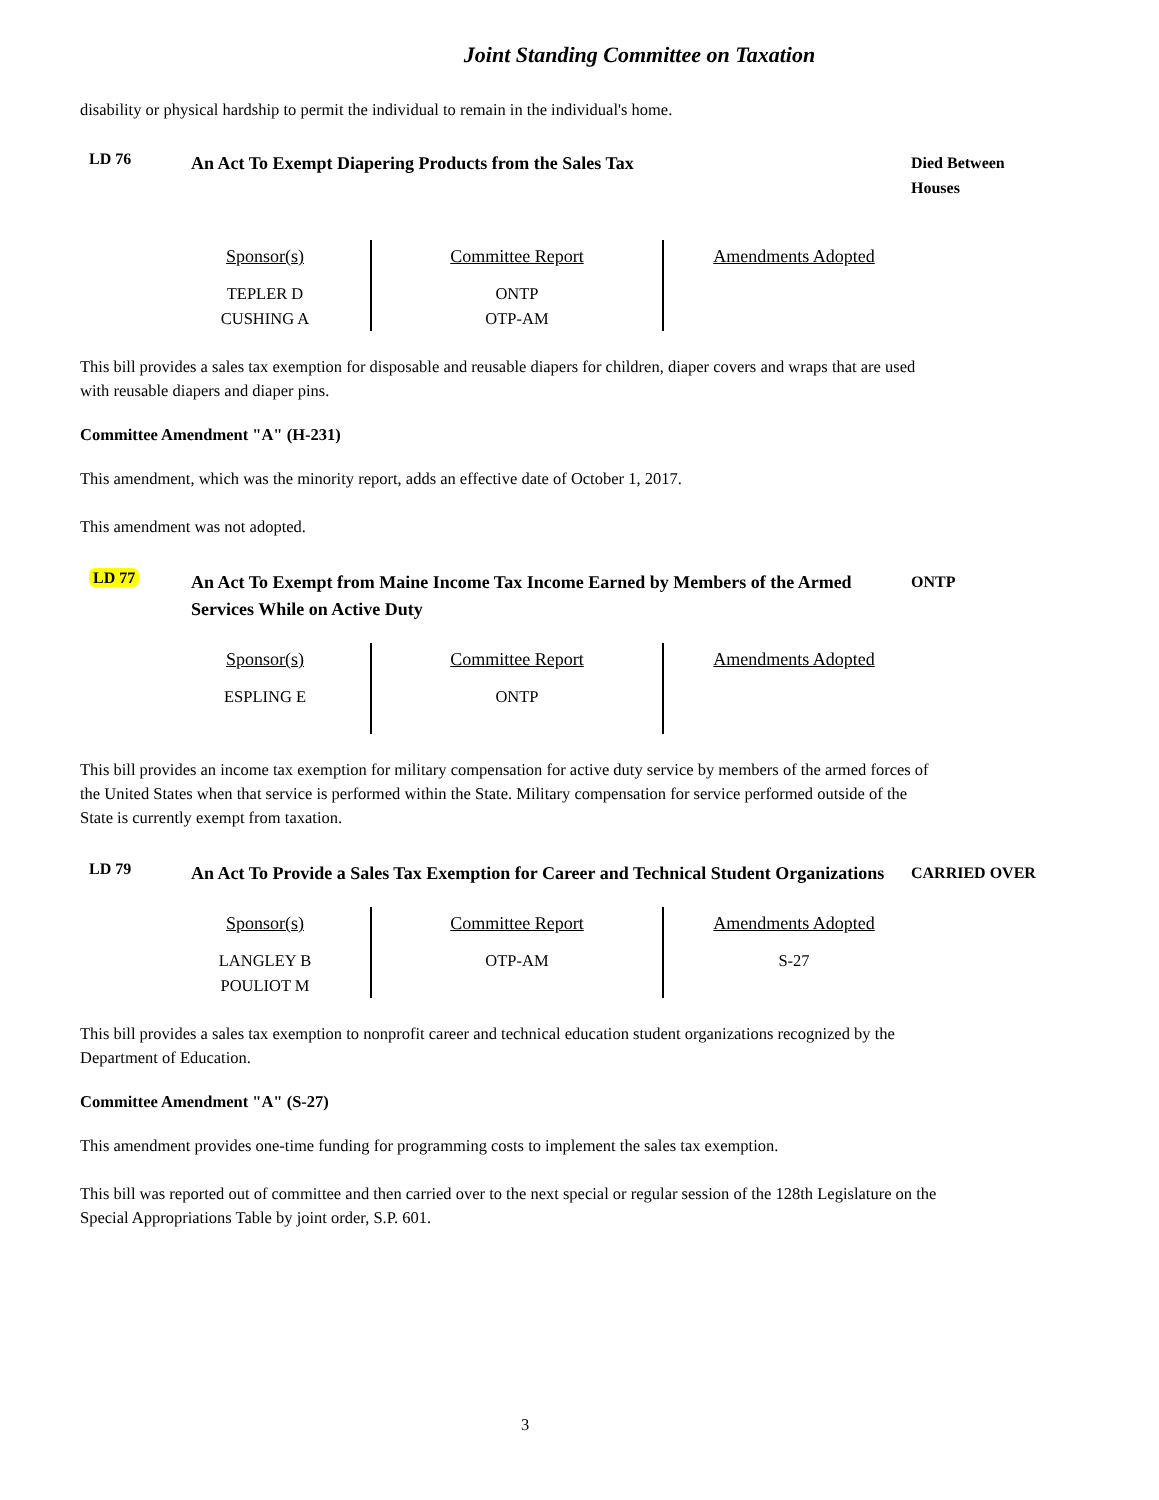Joint Standing Committee on Taxation
disability or physical hardship to permit the individual to remain in the individual's home.
LD 76
An Act To Exempt Diapering Products from the Sales Tax
Died Between
Houses
| Sponsor(s) TEPLER D CUSHING A | Committee Report ONTP OTP-AM | Amendments Adopted |
This bill provides a sales tax exemption for disposable and reusable diapers for children, diaper covers and wraps that are used with reusable diapers and diaper pins.
Committee Amendment "A" (H-231)
This amendment, which was the minority report, adds an effective date of October 1, 2017.
This amendment was not adopted.
LD 77
An Act To Exempt from Maine Income Tax Income Earned by Members of the Armed Services While on Active Duty
ONTP
| Sponsor(s) ESPLING E | Committee Report ONTP | Amendments Adopted |
This bill provides an income tax exemption for military compensation for active duty service by members of the armed forces of the United States when that service is performed within the State. Military compensation for service performed outside of the State is currently exempt from taxation.
LD 79
An Act To Provide a Sales Tax Exemption for Career and Technical Student Organizations
CARRIED OVER
| Sponsor(s) LANGLEY B POULIOT M | Committee Report OTP-AM | Amendments Adopted S-27 |
This bill provides a sales tax exemption to nonprofit career and technical education student organizations recognized by the Department of Education.
Committee Amendment "A" (S-27)
This amendment provides one-time funding for programming costs to implement the sales tax exemption.
This bill was reported out of committee and then carried over to the next special or regular session of the 128th Legislature on the Special Appropriations Table by joint order, S.P. 601.
3